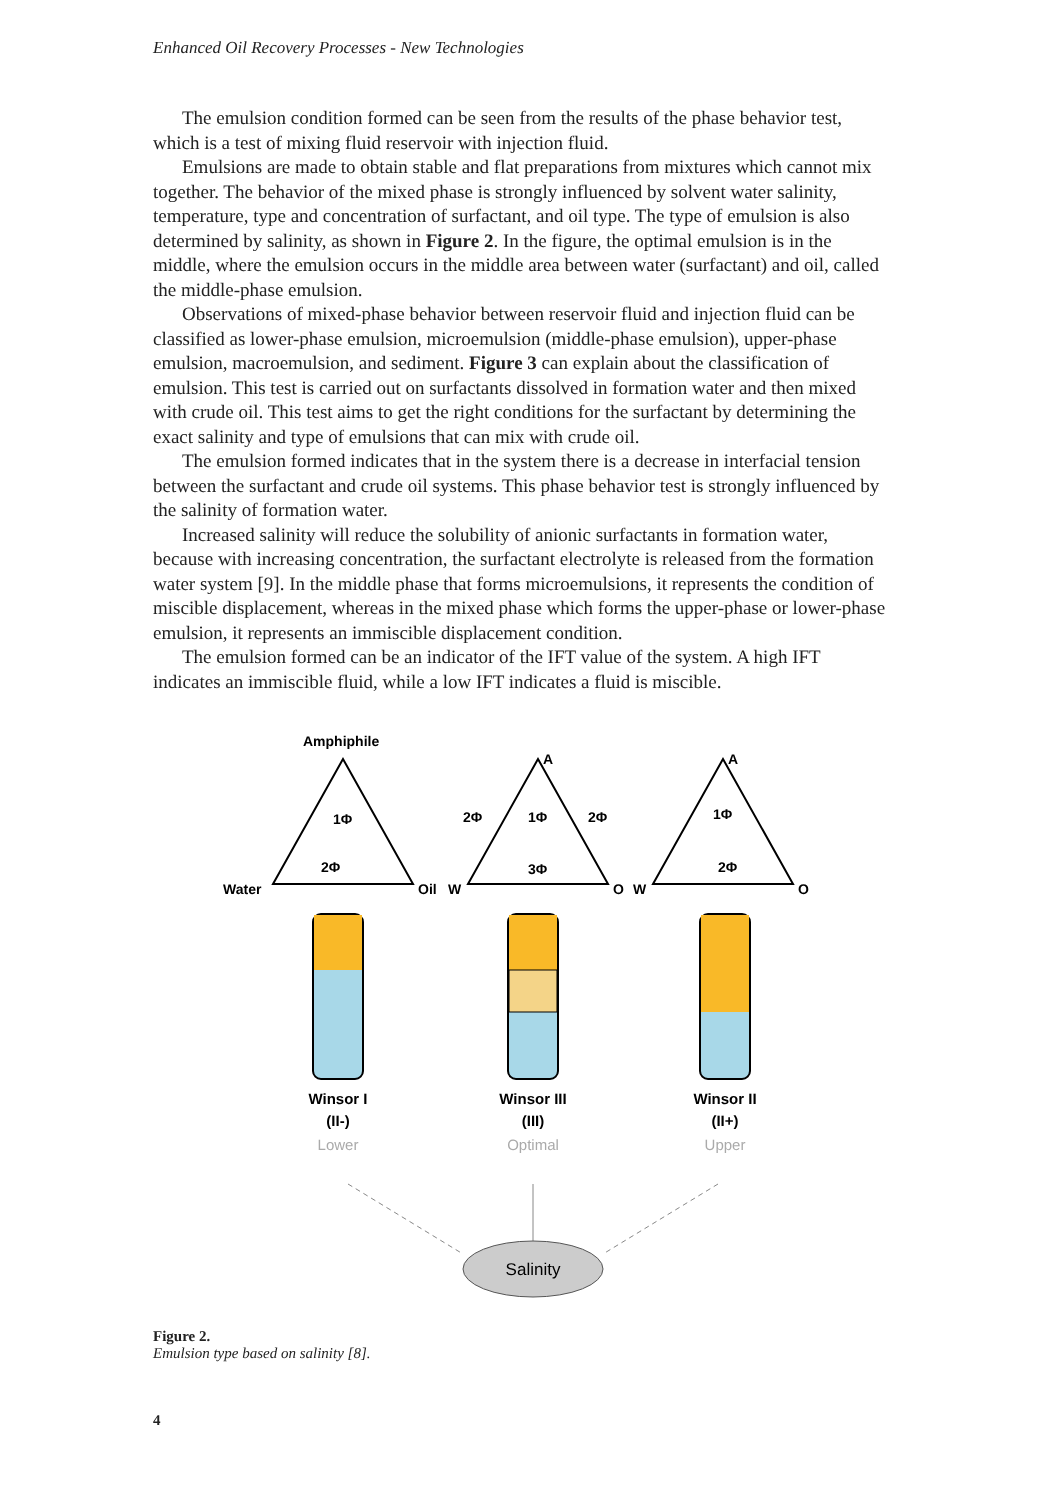Enhanced Oil Recovery Processes - New Technologies
The emulsion condition formed can be seen from the results of the phase behavior test, which is a test of mixing fluid reservoir with injection fluid.
Emulsions are made to obtain stable and flat preparations from mixtures which cannot mix together. The behavior of the mixed phase is strongly influenced by solvent water salinity, temperature, type and concentration of surfactant, and oil type. The type of emulsion is also determined by salinity, as shown in Figure 2. In the figure, the optimal emulsion is in the middle, where the emulsion occurs in the middle area between water (surfactant) and oil, called the middle-phase emulsion.
Observations of mixed-phase behavior between reservoir fluid and injection fluid can be classified as lower-phase emulsion, microemulsion (middle-phase emulsion), upper-phase emulsion, macroemulsion, and sediment. Figure 3 can explain about the classification of emulsion. This test is carried out on surfactants dissolved in formation water and then mixed with crude oil. This test aims to get the right conditions for the surfactant by determining the exact salinity and type of emulsions that can mix with crude oil.
The emulsion formed indicates that in the system there is a decrease in interfacial tension between the surfactant and crude oil systems. This phase behavior test is strongly influenced by the salinity of formation water.
Increased salinity will reduce the solubility of anionic surfactants in formation water, because with increasing concentration, the surfactant electrolyte is released from the formation water system [9]. In the middle phase that forms microemulsions, it represents the condition of miscible displacement, whereas in the mixed phase which forms the upper-phase or lower-phase emulsion, it represents an immiscible displacement condition.
The emulsion formed can be an indicator of the IFT value of the system. A high IFT indicates an immiscible fluid, while a low IFT indicates a fluid is miscible.
Amphiphile
1Φ
2Φ
Water
Oil
W
O
A
2Φ
1Φ
2Φ
3Φ
W
O
A
1Φ
2Φ
Winsor I
(II-)
Lower
Winsor III
(III)
Optimal
Winsor II
(II+)
Upper
Salinity
Figure 2.
Emulsion type based on salinity [8].
4